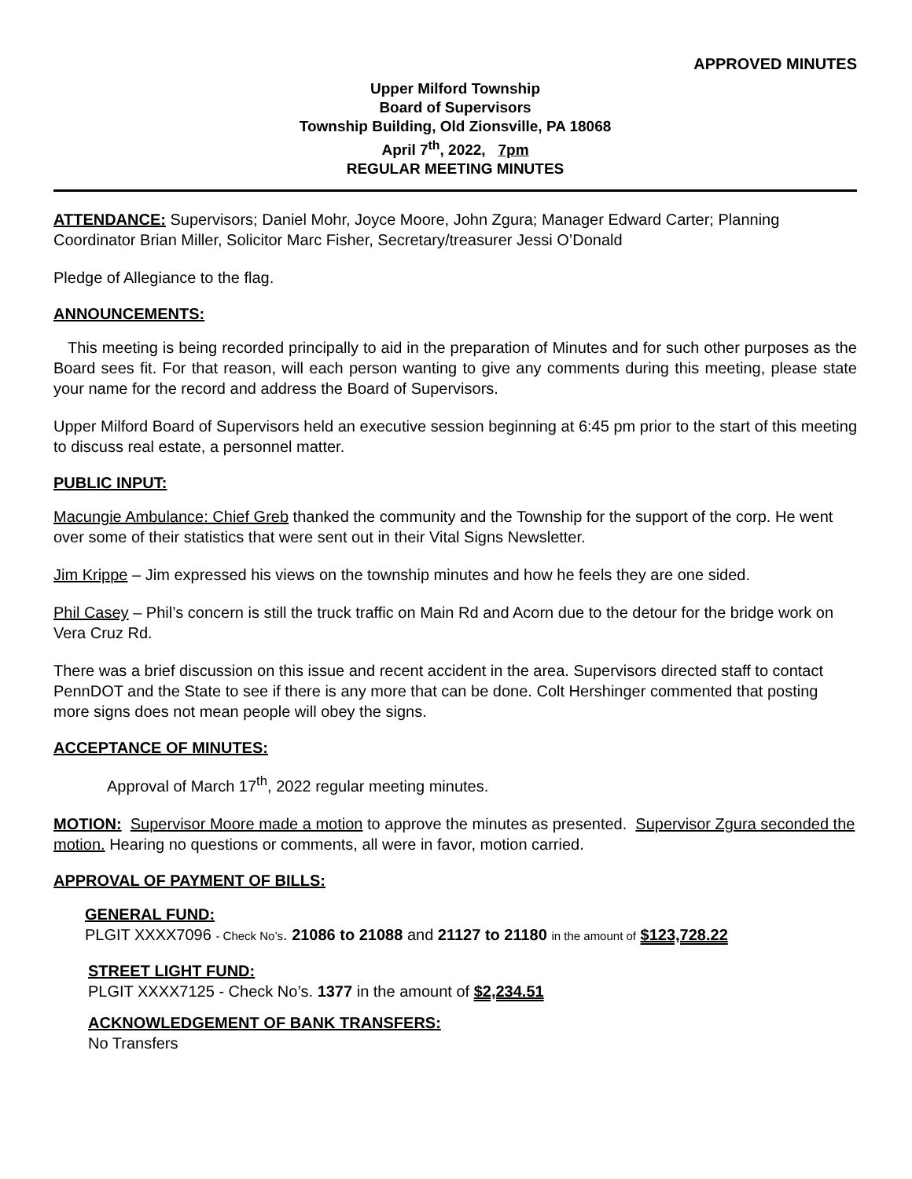APPROVED MINUTES
Upper Milford Township
Board of Supervisors
Township Building, Old Zionsville, PA 18068
April 7<sup>th</sup>, 2022, 7pm
REGULAR MEETING MINUTES
ATTENDANCE: Supervisors; Daniel Mohr, Joyce Moore, John Zgura; Manager Edward Carter; Planning Coordinator Brian Miller, Solicitor Marc Fisher, Secretary/treasurer Jessi O’Donald
Pledge of Allegiance to the flag.
ANNOUNCEMENTS:
This meeting is being recorded principally to aid in the preparation of Minutes and for such other purposes as the Board sees fit. For that reason, will each person wanting to give any comments during this meeting, please state your name for the record and address the Board of Supervisors.
Upper Milford Board of Supervisors held an executive session beginning at 6:45 pm prior to the start of this meeting to discuss real estate, a personnel matter.
PUBLIC INPUT:
Macungie Ambulance: Chief Greb thanked the community and the Township for the support of the corp. He went over some of their statistics that were sent out in their Vital Signs Newsletter.
Jim Krippe – Jim expressed his views on the township minutes and how he feels they are one sided.
Phil Casey – Phil’s concern is still the truck traffic on Main Rd and Acorn due to the detour for the bridge work on Vera Cruz Rd.
There was a brief discussion on this issue and recent accident in the area. Supervisors directed staff to contact PennDOT and the State to see if there is any more that can be done. Colt Hershinger commented that posting more signs does not mean people will obey the signs.
ACCEPTANCE OF MINUTES:
Approval of March 17<sup>th</sup>, 2022 regular meeting minutes.
MOTION: Supervisor Moore made a motion to approve the minutes as presented. Supervisor Zgura seconded the motion. Hearing no questions or comments, all were in favor, motion carried.
APPROVAL OF PAYMENT OF BILLS:
GENERAL FUND:
PLGIT XXXX7096 - Check No’s. 21086 to 21088 and 21127 to 21180 in the amount of $123,728.22
STREET LIGHT FUND:
PLGIT XXXX7125 - Check No’s. 1377 in the amount of $2,234.51
ACKNOWLEDGEMENT OF BANK TRANSFERS:
No Transfers